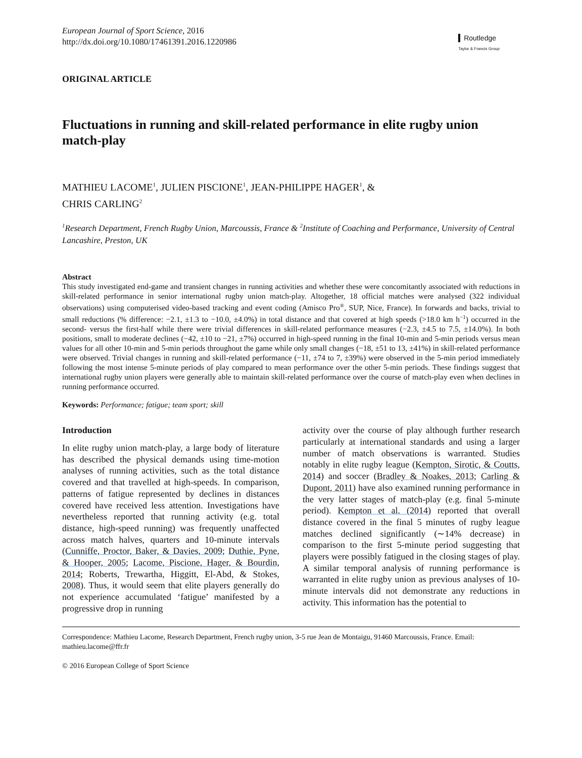European Journal of Sport Science, 2016
http://dx.doi.org/10.1080/17461391.2016.1220986
▍Routledge
Taylor & Francis Group
ORIGINAL ARTICLE
Fluctuations in running and skill-related performance in elite rugby union match-play
MATHIEU LACOME<sup>1</sup>, JULIEN PISCIONE<sup>1</sup>, JEAN-PHILIPPE HAGER<sup>1</sup>, &
CHRIS CARLING<sup>2</sup>
<sup>1</sup> Research Department, French Rugby Union, Marcoussis, France & <sup>2</sup>Institute of Coaching and Performance, University of Central Lancashire, Preston, UK
Abstract
This study investigated end-game and transient changes in running activities and whether these were concomitantly associated with reductions in skill-related performance in senior international rugby union match-play. Altogether, 18 official matches were analysed (322 individual observations) using computerised video-based tracking and event coding (Amisco Pro<sup>®</sup>, SUP, Nice, France). In forwards and backs, trivial to small reductions (% difference: −2.1, ±1.3 to −10.0, ±4.0%) in total distance and that covered at high speeds (>18.0 km h<sup>−1</sup>) occurred in the second- versus the first-half while there were trivial differences in skill-related performance measures (−2.3, ±4.5 to 7.5, ±14.0%). In both positions, small to moderate declines (−42, ±10 to −21, ±7%) occurred in high-speed running in the final 10-min and 5-min periods versus mean values for all other 10-min and 5-min periods throughout the game while only small changes (−18, ±51 to 13, ±41%) in skill-related performance were observed. Trivial changes in running and skill-related performance (−11, ±74 to 7, ±39%) were observed in the 5-min period immediately following the most intense 5-minute periods of play compared to mean performance over the other 5-min periods. These findings suggest that international rugby union players were generally able to maintain skill-related performance over the course of match-play even when declines in running performance occurred.
Keywords: Performance; fatigue; team sport; skill
Introduction
In elite rugby union match-play, a large body of literature has described the physical demands using time-motion analyses of running activities, such as the total distance covered and that travelled at high-speeds. In comparison, patterns of fatigue represented by declines in distances covered have received less attention. Investigations have nevertheless reported that running activity (e.g. total distance, high-speed running) was frequently unaffected across match halves, quarters and 10-minute intervals (Cunniffe, Proctor, Baker, & Davies, 2009; Duthie, Pyne, & Hooper, 2005; Lacome, Piscione, Hager, & Bourdin, 2014; Roberts, Trewartha, Higgitt, El-Abd, & Stokes, 2008). Thus, it would seem that elite players generally do not experience accumulated ‘fatigue’ manifested by a progressive drop in running
activity over the course of play although further research particularly at international standards and using a larger number of match observations is warranted. Studies notably in elite rugby league (Kempton, Sirotic, & Coutts, 2014) and soccer (Bradley & Noakes, 2013; Carling & Dupont, 2011) have also examined running performance in the very latter stages of match-play (e.g. final 5-minute period). Kempton et al. (2014) reported that overall distance covered in the final 5 minutes of rugby league matches declined significantly (∼14% decrease) in comparison to the first 5-minute period suggesting that players were possibly fatigued in the closing stages of play. A similar temporal analysis of running performance is warranted in elite rugby union as previous analyses of 10-minute intervals did not demonstrate any reductions in activity. This information has the potential to
Correspondence: Mathieu Lacome, Research Department, French rugby union, 3-5 rue Jean de Montaigu, 91460 Marcoussis, France. Email: mathieu.lacome@ffr.fr
© 2016 European College of Sport Science